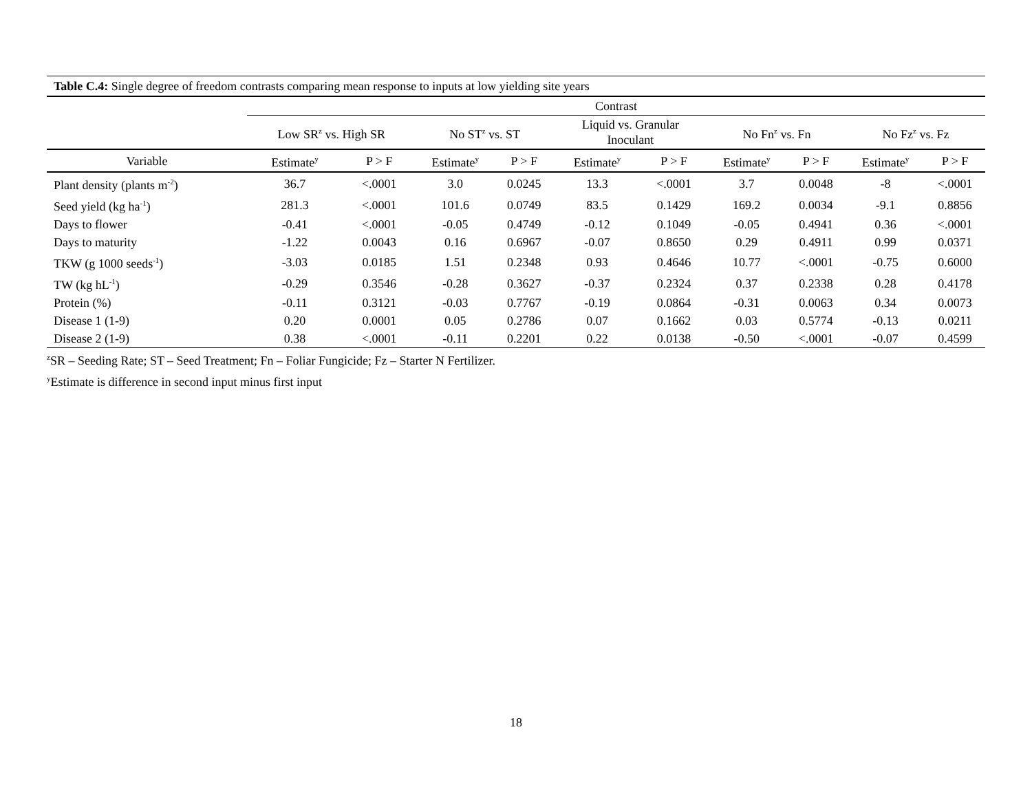| Table C.4: Single degree of freedom contrasts comparing mean response to inputs at low yielding site years | | | | | | | | | | |
| | Contrast | | | | | | | | | |
| | Low SR<sup>z</sup> vs. High SR | | No ST<sup>z</sup> vs. ST | | Liquid vs. Granular Inoculant | | No Fn<sup>z</sup> vs. Fn | | No Fz<sup>z</sup> vs. Fz | |
| Variable | Estimate<sup>y</sup> | P > F | Estimate<sup>y</sup> | P > F | Estimate<sup>y</sup> | P > F | Estimate<sup>y</sup> | P > F | Estimate<sup>y</sup> | P > F |
| Plant density (plants m<sup>-2</sup>) | 36.7 | <.0001 | 3.0 | 0.0245 | 13.3 | <.0001 | 3.7 | 0.0048 | -8 | <.0001 |
| Seed yield (kg ha<sup>-1</sup>) | 281.3 | <.0001 | 101.6 | 0.0749 | 83.5 | 0.1429 | 169.2 | 0.0034 | -9.1 | 0.8856 |
| Days to flower | -0.41 | <.0001 | -0.05 | 0.4749 | -0.12 | 0.1049 | -0.05 | 0.4941 | 0.36 | <.0001 |
| Days to maturity | -1.22 | 0.0043 | 0.16 | 0.6967 | -0.07 | 0.8650 | 0.29 | 0.4911 | 0.99 | 0.0371 |
| TKW (g 1000 seeds<sup>-1</sup>) | -3.03 | 0.0185 | 1.51 | 0.2348 | 0.93 | 0.4646 | 10.77 | <.0001 | -0.75 | 0.6000 |
| TW (kg hL<sup>-1</sup>) | -0.29 | 0.3546 | -0.28 | 0.3627 | -0.37 | 0.2324 | 0.37 | 0.2338 | 0.28 | 0.4178 |
| Protein (%) | -0.11 | 0.3121 | -0.03 | 0.7767 | -0.19 | 0.0864 | -0.31 | 0.0063 | 0.34 | 0.0073 |
| Disease 1 (1-9) | 0.20 | 0.0001 | 0.05 | 0.2786 | 0.07 | 0.1662 | 0.03 | 0.5774 | -0.13 | 0.0211 |
| Disease 2 (1-9) | 0.38 | <.0001 | -0.11 | 0.2201 | 0.22 | 0.0138 | -0.50 | <.0001 | -0.07 | 0.4599 |
<sup>z</sup> SR – Seeding Rate; ST – Seed Treatment; Fn – Foliar Fungicide; Fz – Starter N Fertilizer.
<sup>y</sup> Estimate is difference in second input minus first input
18